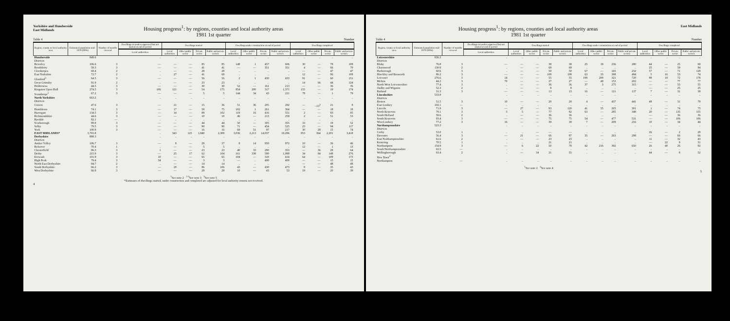Yorkshire and Humberside
East Midlands
Housing progress<sup>1</sup>: by regions, counties and local authority areas
1981 1st quarter
Table 4 Number
| Region, county or local authority area | Estimated population mid-1979 (000s) | Number of months covered | Dwellings in tenders approved but not started at end of period | Dwellings started | | | | Dwellings under construction at end of period | | | | Dwellings completed | | | |
| --- | --- | --- | --- | --- | --- | --- | --- | --- | --- | --- | --- | --- | --- | --- | --- |
| | | | Local authorities | Local authorities | Other public sector | Private sector | Public and private sectors | Local authorities | Other public sector | Private sector | Public and private sectors | Local authorities | Other public sector | Private sector | Public and private sectors |
| Humberside | 849.6 | | .. | .. | .. | .. | .. | .. | .. | .. | .. | .. | .. | .. | .. |
| Districts | | | | | | | | | | | | | | | |
| Beverley | 106.6 | 3 | — | — | — | 85 | 85 | 148 | 1 | 457 | 606 | 30 | — | 78 | 108 |
| Boothferry | 59.3 | 3 | — | — | — | 41 | 41 | — | — | 351 | 351 | 4 | — | 66 | 70 |
| Cleethorpes | 68.4 | 2 | .. | — | — | 28 | 28 | .. | .. | .. | .. | — | — | 47 | 47 |
| East Yorkshire | 72.7 | 2 | .. | 27 | — | 41 | 68 | .. | .. | .. | .. | 12 | — | 96 | 108 |
| Glanford<sup>3</sup> | 64.5 | 3 | — | — | — | 56 | 56 | 2 | 1 | 430 | 433 | 91 | — | 60 | 151 |
| Great Grimsby | 91.9 | 2 | .. | — | — | 23 | 23 | .. | .. | .. | .. | 14 | 66 | 44 | 124 |
| Holderness | 44.5 | 3 | — | — | — | 30 | 30 | 52 | — | 161 | 213 | — | — | 36 | 36 |
| Kingston Upon Hull | 274.5 | 3 | 106 | 121 | — | 54 | 175 | 854 | 200 | 317 | 1,371 | 155 | — | 19 | 174 |
| Scunthorpe<sup>2</sup> | 67.2 | 3 | — | — | — | 5 | 5 | 144 | 34 | 43 | 221 | 78 | — | 1 | 79 |
| North Yorkshire | 663.2 | | .. | .. | .. | .. | .. | .. | .. | .. | .. | .. | .. | .. | .. |
| Districts | | | | | | | | | | | | | | | |
| Craven | 47.6 | 3 | — | 21 | — | 15 | 36 | 51 | 36 | 205 | 292 | — | –13<sup>3</sup> | 21 | 8 |
| Hambleton | 74.1 | 3 | — | 17 | — | 58 | 75 | 102 | 1 | 261 | 364 | — | — | 18 | 18 |
| Harrogate | 134.5 | 3 | — | 14 | — | 88 | 102 | 119 | 16 | 416 | 551 | 2 | — | 83 | 85 |
| Richmondshire | 44.6 | 3 | — | — | — | 10 | 10 | 46 | — | 213 | 259 | 2 | — | 51 | 53 |
| Ryedale | 82.1 | — | .. | .. | .. | .. | .. | .. | .. | .. | .. | .. | .. | .. | .. |
| Scarborough | 99.9 | 3 | — | — | — | 44 | 44 | 50 | — | 305 | 355 | 33 | — | 19 | 52 |
| Selby | 79.5 | 3 | — | — | — | 90 | 90 | 71 | — | 454 | 525 | 23 | — | 94 | 117 |
| York | 100.9 | 3 | — | — | — | 16 | 16 | 69 | 51 | 97 | 217 | 30 | 29 | 15 | 74 |
| EAST MIDLANDS* | 3,765.8 | | .. | 343 | 125 | 1,840 | 2,308 | 3,036 | 2,213 | 14,037 | 19,286 | 853 | 364 | 2,201 | 3,418 |
| Derbyshire | 898.3 | | .. | .. | .. | .. | .. | .. | .. | .. | .. | .. | .. | .. | .. |
| Districts | | | | | | | | | | | | | | | |
| Amber Valley | 106.7 | 3 | — | 8 | — | 29 | 37 | 8 | 14 | 950 | 972 | 10 | — | 36 | 46 |
| Bolsover | 70.4 | 1 | .. | — | — | 5 | 5 | .. | .. | .. | .. | 12 | — | 1 | 13 |
| Chesterfield | 96.3 | 3 | 1 | — | — | 23 | 23 | 40 | 33 | 280 | 353 | — | 36 | 28 | 64 |
| Derby | 215.9 | 3 | — | 25 | 17 | 62 | 104 | 161 | 338 | 590 | 1,089 | 34 | 94 | 148 | 276 |
| Erewash | 101.9 | 3 | 10 | — | — | 65 | 65 | 104 | — | 310 | 414 | 64 | — | 109 | 173 |
| High Peak | 79.4 | 3 | 34 | — | — | 3 | 3 | — | .. | 400 | 400 | — | — | 15 | 15 |
| North East Derbyshire | 94.7 | 2 | .. | — | — | 14 | 14 | .. | .. | .. | .. | — | — | 48 | 48 |
| South Derbyshire | 66.2 | 3 | — | 20 | — | 86 | 106 | 43 | — | 430 | 473 | 8 | — | 35 | 43 |
| West Derbyshire | 66.8 | 3 | — | — | — | 29 | 29 | 10 | — | 43 | 53 | 19 | — | 20 | 39 |
<sup>1</sup> See note 2 <sup>2-3</sup>See note 3 <sup>3</sup>See note 5
*Estimates of dwellings started, under construction and completed are adjusted for local authority returns not received.
4
Housing progress<sup>1</sup>: by regions, counties and local authority areas
1981 1st quarter
East Midlands
Table 4 Number
| Region, county or local authority area | Estimated population mid-1979 (000s) | Number of months covered | Dwellings in tenders approved but not started at end of period | Dwellings started | | | | Dwellings under construction at end of period | | | | Dwellings completed | | | |
| --- | --- | --- | --- | --- | --- | --- | --- | --- | --- | --- | --- | --- | --- | --- | --- |
| | | | Local authorities | Local authorities | Other public sector | Private sector | Public and private sectors | Local authorities | Other public sector | Private sector | Public and private sectors | Local authorities | Other public sector | Private sector | Public and private sectors |
| Leicestershire | 836.3 | | .. | .. | .. | .. | .. | .. | .. | .. | .. | .. | .. | .. | .. |
| Districts | | | | | | | | | | | | | | | |
| Blaby | 76.8 | 3 | — | — | — | 38 | 38 | 25 | 19 | 236 | 280 | 44 | — | 25 | 69 |
| Charnwood | 130.9 | 2 | .. | — | — | 69 | 69 | .. | .. | .. | .. | 25 | — | 59 | 84 |
| Harborough | 60.6 | 3 | .. | — | — | 50 | 50 | 67 | — | 165 | 232 | 57 | — | 71 | 128 |
| Hinckley and Bosworth | 86.2 | 3 | — | — | — | 108 | 108 | 63 | 33 | 398 | 494 | 5 | 16 | 53 | 74 |
| Leicester | 276.6 | 3 | 14 | — | — | 55 | 55 | 199 | 200 | 321 | 720 | 88 | 18 | 72 | 178 |
| Melton | 44.2 | 3 | 70 | — | — | 27 | 27 | — | 49 | 153 | 202 | — | — | 77 | 77 |
| North West Leicestershire | 77.4 | 3 | .. | — | — | 36 | 36 | 37 | 3 | 275 | 315 | — | — | 55 | 55 |
| Oadby and Wigston | 52.3 | 2 | .. | — | — | 8 | 8 | .. | .. | .. | .. | — | — | 25 | 25 |
| Rutland | 31.3 | 3 | — | — | — | 13 | 13 | 16 | — | 121 | 137 | 7 | — | 31 | 38 |
| Lincolnshire | 533.8 | | .. | .. | .. | .. | .. | .. | .. | .. | .. | .. | .. | .. | .. |
| Districts | | | | | | | | | | | | | | | |
| Boston | 51.5 | 3 | 10 | — | — | 20 | 20 | 4 | — | 437 | 441 | 48 | — | 31 | 79 |
| East Lindsey | 102.1 | — | .. | .. | .. | .. | .. | .. | .. | .. | .. | .. | .. | .. | .. |
| Lincoln | 71.9 | 3 | — | 27 | — | 93 | 120 | 41 | 55 | 205 | 301 | 1 | — | 74 | 75 |
| North Kesteven | 78.1 | 3 | 3 | 5 | — | 77 | 82 | 63 | — | 285 | 348 | 20 | — | 135 | 155 |
| South Holland | 59.6 | 2 | .. | — | — | 36 | 36 | .. | .. | .. | .. | — | — | 36 | 36 |
| South Kesteven | 93.4 | 3 | — | — | — | 75 | 75 | 54 | — | 477 | 531 | — | — | 106 | 106 |
| West Lindsey | 77.2 | 3 | 16 | — | — | 39 | 39 | 7 | — | 209 | 216 | 10 | — | 34 | 44 |
| Northamptonshire | 523.3 | | .. | .. | .. | .. | .. | .. | .. | .. | .. | .. | .. | .. | .. |
| Districts | | | | | | | | | | | | | | | |
| Corby | 53.0 | 1 | .. | .. | — | — | — | .. | .. | .. | .. | 26 | — | 2 | 28 |
| Daventry | 56.4 | 3 | — | 21 | — | 66 | 87 | 35 | — | 263 | 298 | — | — | 66 | 66 |
| East Northamptonshire | 61.6 | 2 | .. | — | — | 23 | 23 | .. | .. | .. | .. | 11 | — | 32 | 43 |
| Kettering | 70.5 | 1 | .. | .. | .. | 21 | 21 | .. | .. | .. | .. | — | 22 | 9 | 31 |
| Northampton | 154.9 | 3 | — | 6 | 22 | 50 | 78 | 42 | 216 | 392 | 650 | 26 | 40 | 26 | 92 |
| South Northamptonshire | 63.5 | — | .. | .. | .. | .. | .. | .. | .. | .. | .. | .. | .. | .. | .. |
| Wellingborough | 63.4 | 2 | .. | — | 34 | 21 | 55 | .. | .. | .. | .. | 44 | — | 8 | 52 |
| New Town<sup>4</sup> | | | | | | | | | | | | | | | |
| Northampton | .. | — | .. | .. | .. | .. | .. | .. | .. | .. | .. | .. | .. | .. | .. |
<sup>1</sup> See note 2 <sup>4</sup>See note 4
5